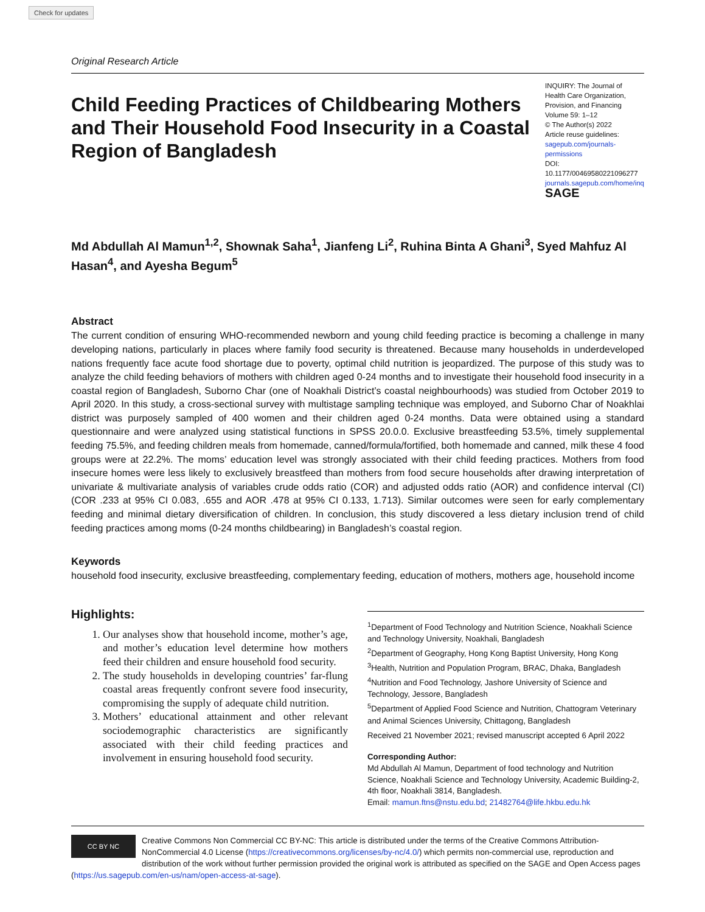Check for updates
Original Research Article
Child Feeding Practices of Childbearing Mothers and Their Household Food Insecurity in a Coastal Region of Bangladesh
INQUIRY: The Journal of Health Care Organization, Provision, and Financing
Volume 59: 1–12
© The Author(s) 2022
Article reuse guidelines:
sagepub.com/journals-permissions
DOI: 10.1177/00469580221096277
journals.sagepub.com/home/inq
SAGE
Md Abdullah Al Mamun<sup>1,2</sup>, Shownak Saha<sup>1</sup>, Jianfeng Li<sup>2</sup>, Ruhina Binta A Ghani<sup>3</sup>, Syed Mahfuz Al Hasan<sup>4</sup>, and Ayesha Begum<sup>5</sup>
Abstract
The current condition of ensuring WHO-recommended newborn and young child feeding practice is becoming a challenge in many developing nations, particularly in places where family food security is threatened. Because many households in underdeveloped nations frequently face acute food shortage due to poverty, optimal child nutrition is jeopardized. The purpose of this study was to analyze the child feeding behaviors of mothers with children aged 0-24 months and to investigate their household food insecurity in a coastal region of Bangladesh, Suborno Char (one of Noakhali District’s coastal neighbourhoods) was studied from October 2019 to April 2020. In this study, a cross-sectional survey with multistage sampling technique was employed, and Suborno Char of Noakhlai district was purposely sampled of 400 women and their children aged 0-24 months. Data were obtained using a standard questionnaire and were analyzed using statistical functions in SPSS 20.0.0. Exclusive breastfeeding 53.5%, timely supplemental feeding 75.5%, and feeding children meals from homemade, canned/formula/fortified, both homemade and canned, milk these 4 food groups were at 22.2%. The moms’ education level was strongly associated with their child feeding practices. Mothers from food insecure homes were less likely to exclusively breastfeed than mothers from food secure households after drawing interpretation of univariate & multivariate analysis of variables crude odds ratio (COR) and adjusted odds ratio (AOR) and confidence interval (CI) (COR .233 at 95% CI 0.083, .655 and AOR .478 at 95% CI 0.133, 1.713). Similar outcomes were seen for early complementary feeding and minimal dietary diversification of children. In conclusion, this study discovered a less dietary inclusion trend of child feeding practices among moms (0-24 months childbearing) in Bangladesh’s coastal region.
Keywords
household food insecurity, exclusive breastfeeding, complementary feeding, education of mothers, mothers age, household income
Highlights:
1. Our analyses show that household income, mother’s age, and mother’s education level determine how mothers feed their children and ensure household food security.
2. The study households in developing countries’ far-flung coastal areas frequently confront severe food insecurity, compromising the supply of adequate child nutrition.
3. Mothers’ educational attainment and other relevant sociodemographic characteristics are significantly associated with their child feeding practices and involvement in ensuring household food security.
<sup>1</sup> Department of Food Technology and Nutrition Science, Noakhali Science and Technology University, Noakhali, Bangladesh
<sup>2</sup> Department of Geography, Hong Kong Baptist University, Hong Kong
<sup>3</sup> Health, Nutrition and Population Program, BRAC, Dhaka, Bangladesh
<sup>4</sup> Nutrition and Food Technology, Jashore University of Science and Technology, Jessore, Bangladesh
<sup>5</sup> Department of Applied Food Science and Nutrition, Chattogram Veterinary and Animal Sciences University, Chittagong, Bangladesh
Received 21 November 2021; revised manuscript accepted 6 April 2022
Corresponding Author:
Md Abdullah Al Mamun, Department of food technology and Nutrition Science, Noakhali Science and Technology University, Academic Building-2, 4th floor, Noakhali 3814, Bangladesh.
Email: mamun.ftns@nstu.edu.bd; 21482764@life.hkbu.edu.hk
CC BY NC
Creative Commons Non Commercial CC BY-NC: This article is distributed under the terms of the Creative Commons Attribution-NonCommercial 4.0 License (https://creativecommons.org/licenses/by-nc/4.0/) which permits non-commercial use, reproduction and distribution of the work without further permission provided the original work is attributed as specified on the SAGE and Open Access pages (https://us.sagepub.com/en-us/nam/open-access-at-sage).